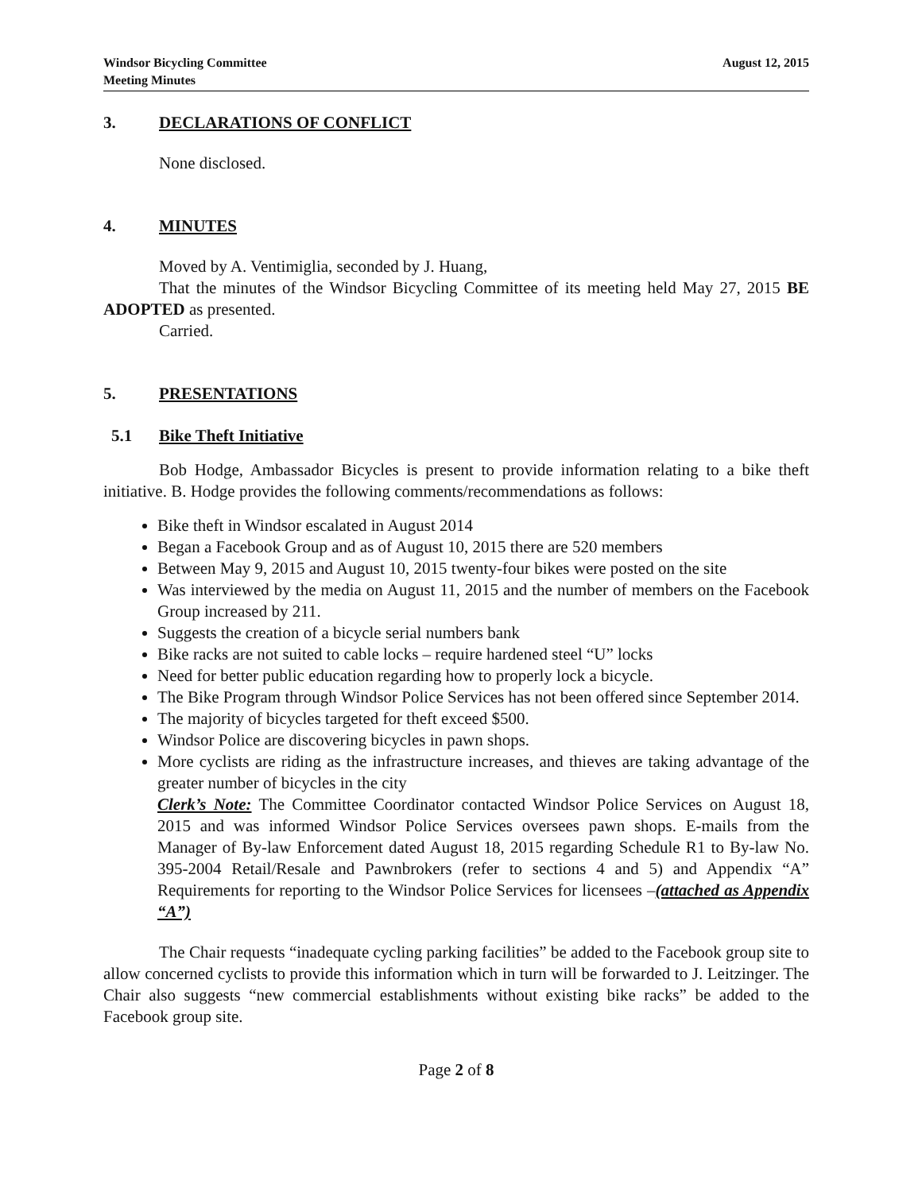Windsor Bicycling Committee
Meeting Minutes
August 12, 2015
3. DECLARATIONS OF CONFLICT
None disclosed.
4. MINUTES
Moved by A. Ventimiglia, seconded by J. Huang,
That the minutes of the Windsor Bicycling Committee of its meeting held May 27, 2015 BE ADOPTED as presented.
Carried.
5. PRESENTATIONS
5.1 Bike Theft Initiative
Bob Hodge, Ambassador Bicycles is present to provide information relating to a bike theft initiative. B. Hodge provides the following comments/recommendations as follows:
Bike theft in Windsor escalated in August 2014
Began a Facebook Group and as of August 10, 2015 there are 520 members
Between May 9, 2015 and August 10, 2015 twenty-four bikes were posted on the site
Was interviewed by the media on August 11, 2015 and the number of members on the Facebook Group increased by 211.
Suggests the creation of a bicycle serial numbers bank
Bike racks are not suited to cable locks – require hardened steel “U” locks
Need for better public education regarding how to properly lock a bicycle.
The Bike Program through Windsor Police Services has not been offered since September 2014.
The majority of bicycles targeted for theft exceed $500.
Windsor Police are discovering bicycles in pawn shops.
More cyclists are riding as the infrastructure increases, and thieves are taking advantage of the greater number of bicycles in the city
Clerk’s Note: The Committee Coordinator contacted Windsor Police Services on August 18, 2015 and was informed Windsor Police Services oversees pawn shops. E-mails from the Manager of By-law Enforcement dated August 18, 2015 regarding Schedule R1 to By-law No. 395-2004 Retail/Resale and Pawnbrokers (refer to sections 4 and 5) and Appendix “A” Requirements for reporting to the Windsor Police Services for licensees –(attached as Appendix “A”)
The Chair requests “inadequate cycling parking facilities” be added to the Facebook group site to allow concerned cyclists to provide this information which in turn will be forwarded to J. Leitzinger. The Chair also suggests “new commercial establishments without existing bike racks” be added to the Facebook group site.
Page 2 of 8